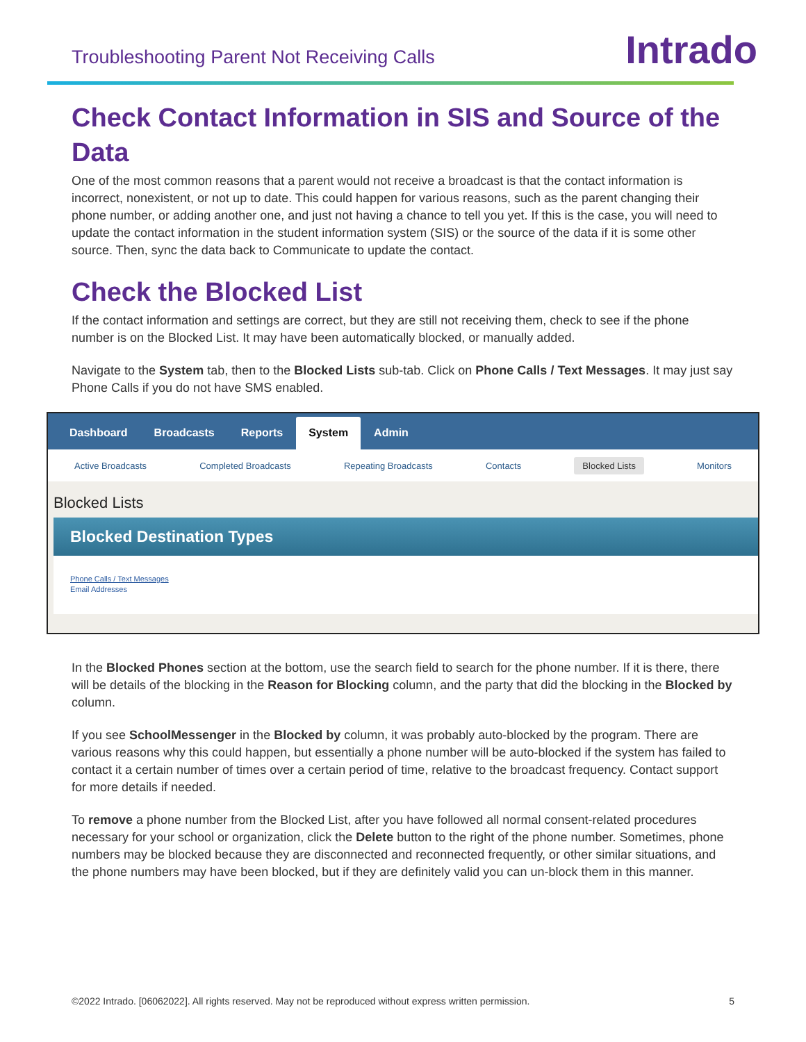Troubleshooting Parent Not Receiving Calls
Intrado
Check Contact Information in SIS and Source of the Data
One of the most common reasons that a parent would not receive a broadcast is that the contact information is incorrect, nonexistent, or not up to date. This could happen for various reasons, such as the parent changing their phone number, or adding another one, and just not having a chance to tell you yet. If this is the case, you will need to update the contact information in the student information system (SIS) or the source of the data if it is some other source. Then, sync the data back to Communicate to update the contact.
Check the Blocked List
If the contact information and settings are correct, but they are still not receiving them, check to see if the phone number is on the Blocked List. It may have been automatically blocked, or manually added.
Navigate to the System tab, then to the Blocked Lists sub-tab. Click on Phone Calls / Text Messages. It may just say Phone Calls if you do not have SMS enabled.
Dashboard Broadcasts Reports System Admin
Active Broadcasts Completed Broadcasts Repeating Broadcasts Contacts Blocked Lists Monitors
Blocked Lists
Blocked Destination Types
Phone Calls / Text Messages
Email Addresses
In the Blocked Phones section at the bottom, use the search field to search for the phone number. If it is there, there will be details of the blocking in the Reason for Blocking column, and the party that did the blocking in the Blocked by column.
If you see SchoolMessenger in the Blocked by column, it was probably auto-blocked by the program. There are various reasons why this could happen, but essentially a phone number will be auto-blocked if the system has failed to contact it a certain number of times over a certain period of time, relative to the broadcast frequency. Contact support for more details if needed.
To remove a phone number from the Blocked List, after you have followed all normal consent-related procedures necessary for your school or organization, click the Delete button to the right of the phone number. Sometimes, phone numbers may be blocked because they are disconnected and reconnected frequently, or other similar situations, and the phone numbers may have been blocked, but if they are definitely valid you can un-block them in this manner.
©2022 Intrado. [06062022]. All rights reserved. May not be reproduced without express written permission. 5